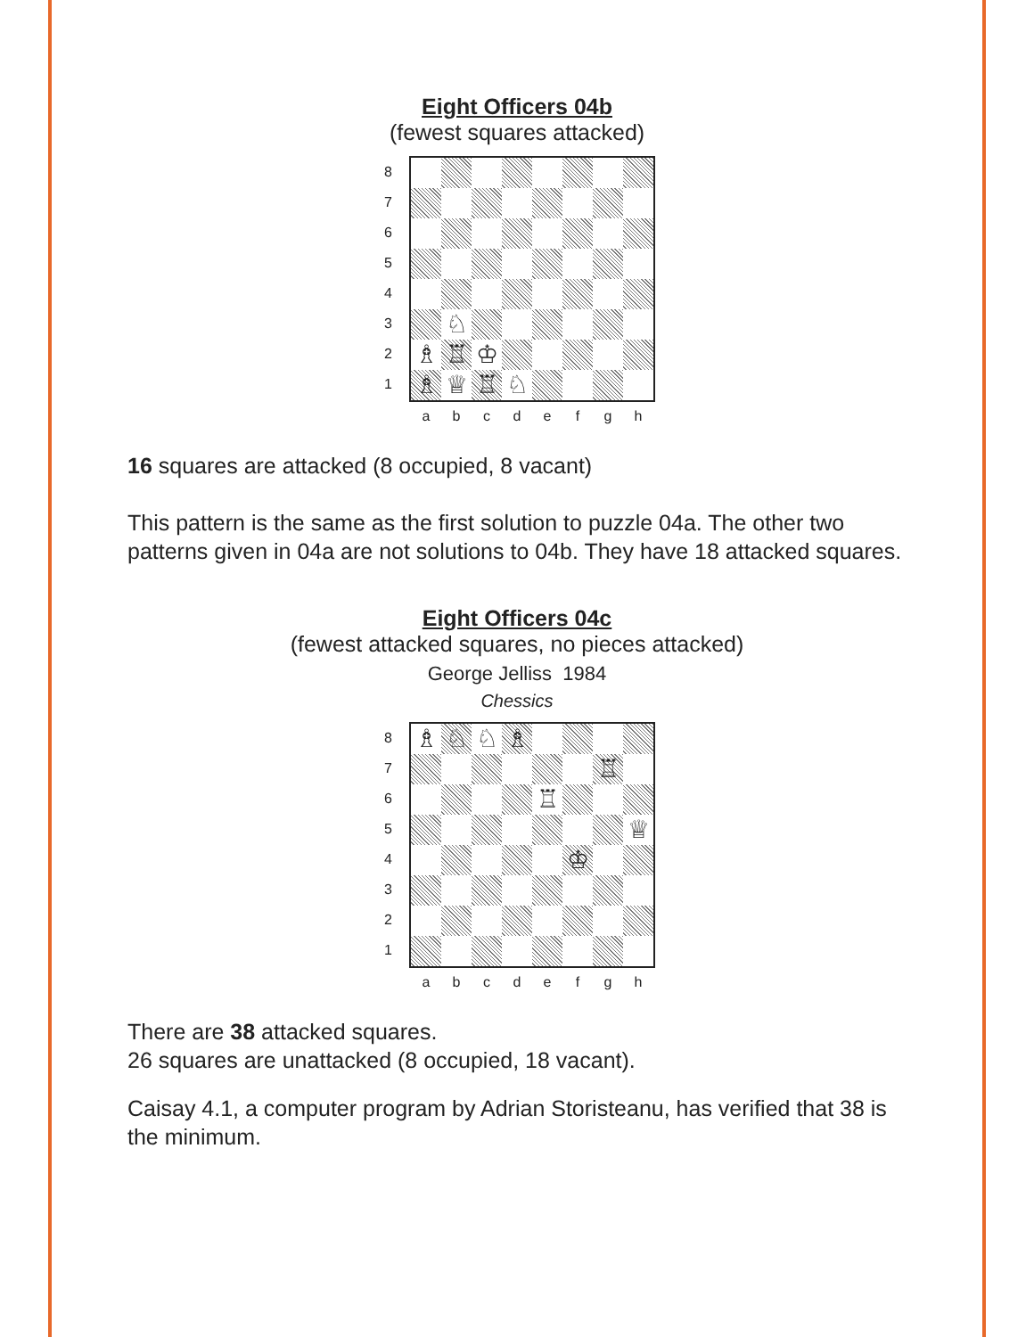Eight Officers 04b
(fewest squares attacked)
♘
♗
♖
♔
♗
♕
♖
♘
8
7
6
5
4
3
2
1
abcdefgh
16 squares are attacked (8 occupied, 8 vacant)
This pattern is the same as the first solution to puzzle 04a. The other two patterns given in 04a are not solutions to 04b. They have 18 attacked squares.
Eight Officers 04c
(fewest attacked squares, no pieces attacked)
George Jelliss 1984
Chessics
♗
♘
♘
♗
♖
♖
♕
♔
8
7
6
5
4
3
2
1
abcdefgh
There are 38 attacked squares.
26 squares are unattacked (8 occupied, 18 vacant).
Caisay 4.1, a computer program by Adrian Storisteanu, has verified that 38 is the minimum.